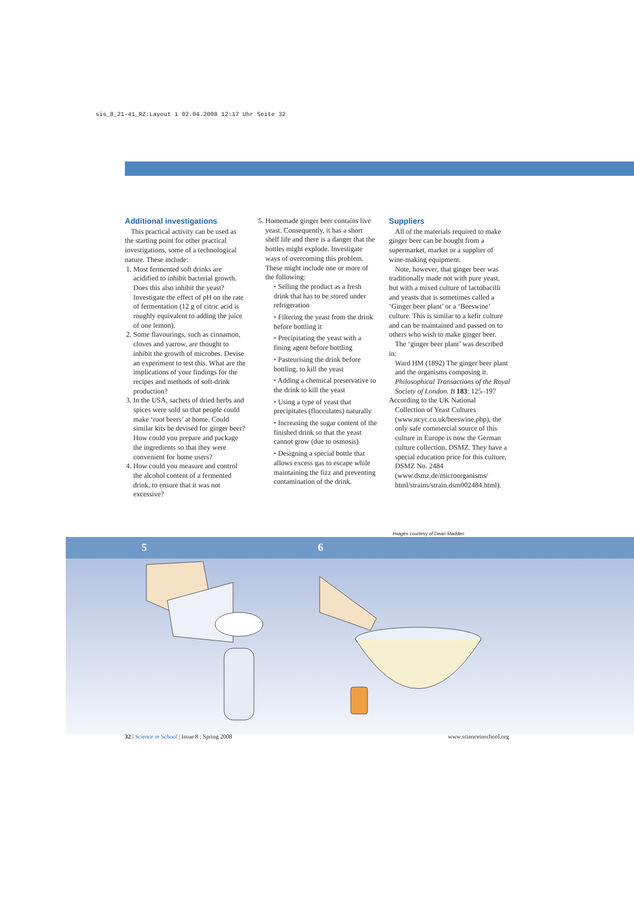sis_8_21-41_RZ:Layout 1 02.04.2008 12:17 Uhr Seite 32
Additional investigations
This practical activity can be used as the starting point for other practical investigations, some of a technological nature. These include:
1. Most fermented soft drinks are acidified to inhibit bacterial growth. Does this also inhibit the yeast? Investigate the effect of pH on the rate of fermentation (12 g of citric acid is roughly equivalent to adding the juice of one lemon).
2. Some flavourings, such as cinnamon, cloves and yarrow, are thought to inhibit the growth of microbes. Devise an experiment to test this. What are the implications of your findings for the recipes and methods of soft-drink production?
3. In the USA, sachets of dried herbs and spices were sold so that people could make ‘root beers’ at home. Could similar kits be devised for ginger beer? How could you prepare and package the ingredients so that they were convenient for home users?
4. How could you measure and control the alcohol content of a fermented drink, to ensure that it was not excessive?
5. Homemade ginger beer contains live yeast. Consequently, it has a short shelf life and there is a danger that the bottles might explode. Investigate ways of overcoming this problem. These might include one or more of the following:
• Selling the product as a fresh drink that has to be stored under refrigeration
• Filtering the yeast from the drink before bottling it
• Precipitating the yeast with a fining agent before bottling
• Pasteurising the drink before bottling, to kill the yeast
• Adding a chemical preservative to the drink to kill the yeast
• Using a type of yeast that precipitates (flocculates) naturally
• Increasing the sugar content of the finished drink so that the yeast cannot grow (due to osmosis)
• Designing a special bottle that allows excess gas to escape while maintaining the fizz and preventing contamination of the drink.
Suppliers
All of the materials required to make ginger beer can be bought from a supermarket, market or a supplier of wine-making equipment.
Note, however, that ginger beer was traditionally made not with pure yeast, but with a mixed culture of lactobacilli and yeasts that is sometimes called a ‘Ginger beer plant’ or a ‘Beeswine’ culture. This is similar to a kefir culture and can be maintained and passed on to others who wish to make ginger beer.
The ‘ginger beer plant’ was described in:
Ward HM (1892) The ginger beer plant and the organisms composing it. Philosophical Transactions of the Royal Society of London. B 183: 125–197
According to the UK National
Collection of Yeast Cultures (www.ncyc.co.uk/beeswine.php), the only safe commercial source of this culture in Europe is now the German culture collection, DSMZ. They have a special education price for this culture, DSMZ No. 2484 (www.dsmz.de/microorganisms/ html/strains/strain.dsm002484.html).
Images courtesy of Dean Madden
5 6
32 | Science in School | Issue 8 : Spring 2008 www.scienceinschool.org